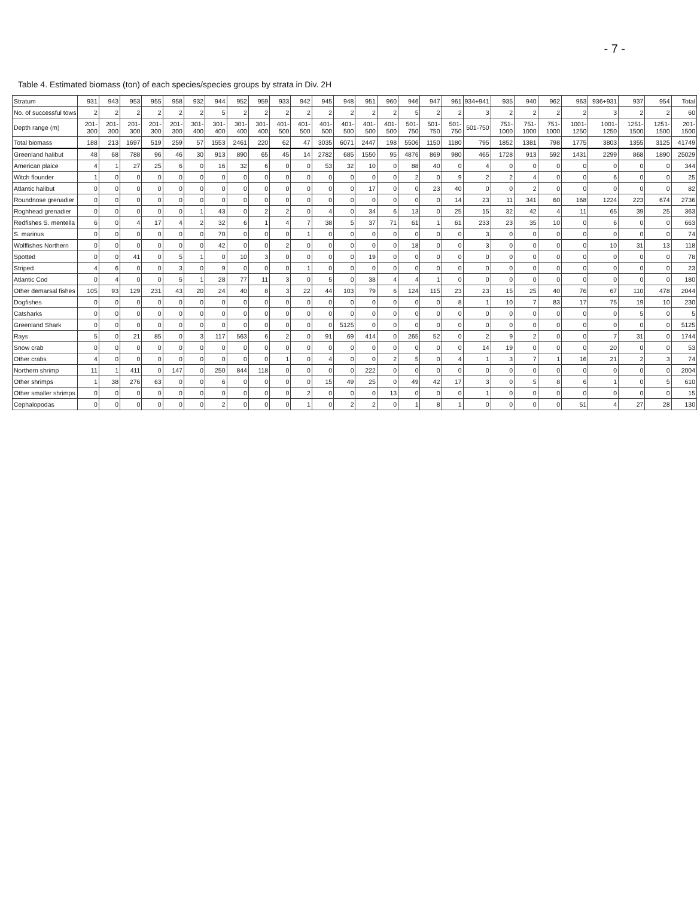- 7 -
Table 4. Estimated biomass (ton) of each species/species groups by strata in Div. 2H
| Stratum | 931 | 943 | 953 | 955 | 958 | 932 | 944 | 952 | 959 | 933 | 942 | 945 | 948 | 951 | 960 | 946 | 947 | 961 | 934+941 | 935 | 940 | 962 | 963 | 936+931 | 937 | 954 | Total |
| --- | --- | --- | --- | --- | --- | --- | --- | --- | --- | --- | --- | --- | --- | --- | --- | --- | --- | --- | --- | --- | --- | --- | --- | --- | --- | --- | --- |
| No. of successful tows | 2 | 2 | 2 | 2 | 2 | 2 | 5 | 2 | 2 | 2 | 2 | 2 | 2 | 2 | 2 | 5 | 2 | 2 | 3 | 2 | 2 | 2 | 2 | 3 | 2 | 2 | 60 |
| Depth range (m) | 201-300 | 201-300 | 201-300 | 201-300 | 201-300 | 301-400 | 301-400 | 301-400 | 301-400 | 401-500 | 401-500 | 401-500 | 401-500 | 401-500 | 401-500 | 501-750 | 501-750 | 501-750 | 501-750 | 751-1000 | 751-1000 | 751-1000 | 1001-1250 | 1001-1250 | 1251-1500 | 1251-1500 | 201-1500 |
| Total biomass | 188 | 213 | 1697 | 519 | 259 | 57 | 1553 | 2461 | 220 | 62 | 47 | 3035 | 6071 | 2447 | 198 | 5506 | 1150 | 1180 | 795 | 1852 | 1381 | 798 | 1775 | 3803 | 1355 | 3125 | 41749 |
| Greenland halibut | 48 | 68 | 788 | 96 | 46 | 30 | 913 | 890 | 65 | 45 | 14 | 2782 | 685 | 1550 | 95 | 4876 | 869 | 980 | 465 | 1728 | 913 | 592 | 1431 | 2299 | 868 | 1890 | 25029 |
| American plaice | 4 | 1 | 27 | 25 | 6 | 0 | 16 | 32 | 6 | 0 | 0 | 53 | 32 | 10 | 0 | 88 | 40 | 0 | 4 | 0 | 0 | 0 | 0 | 0 | 0 | 0 | 344 |
| Witch flounder | 1 | 0 | 0 | 0 | 0 | 0 | 0 | 0 | 0 | 0 | 0 | 0 | 0 | 0 | 0 | 2 | 0 | 9 | 2 | 2 | 4 | 0 | 0 | 6 | 0 | 0 | 25 |
| Atlantic halibut | 0 | 0 | 0 | 0 | 0 | 0 | 0 | 0 | 0 | 0 | 0 | 0 | 0 | 17 | 0 | 0 | 23 | 40 | 0 | 0 | 2 | 0 | 0 | 0 | 0 | 0 | 82 |
| Roundnose grenadier | 0 | 0 | 0 | 0 | 0 | 0 | 0 | 0 | 0 | 0 | 0 | 0 | 0 | 0 | 0 | 0 | 0 | 14 | 23 | 11 | 341 | 60 | 168 | 1224 | 223 | 674 | 2736 |
| Roghhead grenadier | 0 | 0 | 0 | 0 | 0 | 1 | 43 | 0 | 2 | 2 | 0 | 4 | 0 | 34 | 6 | 13 | 0 | 25 | 15 | 32 | 42 | 4 | 11 | 65 | 39 | 25 | 363 |
| Redfishes S. mentella | 6 | 0 | 4 | 17 | 4 | 2 | 32 | 6 | 1 | 4 | 7 | 38 | 5 | 37 | 71 | 61 | 1 | 61 | 233 | 23 | 35 | 10 | 0 | 6 | 0 | 0 | 663 |
| S. marinus | 0 | 0 | 0 | 0 | 0 | 0 | 70 | 0 | 0 | 0 | 1 | 0 | 0 | 0 | 0 | 0 | 0 | 0 | 3 | 0 | 0 | 0 | 0 | 0 | 0 | 0 | 74 |
| Wolffishes Northern | 0 | 0 | 0 | 0 | 0 | 0 | 42 | 0 | 0 | 2 | 0 | 0 | 0 | 0 | 0 | 18 | 0 | 0 | 3 | 0 | 0 | 0 | 0 | 10 | 31 | 13 | 118 |
| Spotted | 0 | 0 | 41 | 0 | 5 | 1 | 0 | 10 | 3 | 0 | 0 | 0 | 0 | 19 | 0 | 0 | 0 | 0 | 0 | 0 | 0 | 0 | 0 | 0 | 0 | 0 | 78 |
| Striped | 4 | 6 | 0 | 0 | 3 | 0 | 9 | 0 | 0 | 0 | 1 | 0 | 0 | 0 | 0 | 0 | 0 | 0 | 0 | 0 | 0 | 0 | 0 | 0 | 0 | 0 | 23 |
| Atlantic Cod | 0 | 4 | 0 | 0 | 5 | 1 | 28 | 77 | 11 | 3 | 0 | 5 | 0 | 38 | 4 | 4 | 1 | 0 | 0 | 0 | 0 | 0 | 0 | 0 | 0 | 0 | 180 |
| Other demarsal fishes | 105 | 93 | 129 | 231 | 43 | 20 | 24 | 40 | 8 | 3 | 22 | 44 | 103 | 79 | 6 | 124 | 115 | 23 | 23 | 15 | 25 | 40 | 76 | 67 | 110 | 478 | 2044 |
| Dogfishes | 0 | 0 | 0 | 0 | 0 | 0 | 0 | 0 | 0 | 0 | 0 | 0 | 0 | 0 | 0 | 0 | 0 | 8 | 1 | 10 | 7 | 83 | 17 | 75 | 19 | 10 | 230 |
| Catsharks | 0 | 0 | 0 | 0 | 0 | 0 | 0 | 0 | 0 | 0 | 0 | 0 | 0 | 0 | 0 | 0 | 0 | 0 | 0 | 0 | 0 | 0 | 0 | 0 | 5 | 0 | 5 |
| Greenland Shark | 0 | 0 | 0 | 0 | 0 | 0 | 0 | 0 | 0 | 0 | 0 | 0 | 5125 | 0 | 0 | 0 | 0 | 0 | 0 | 0 | 0 | 0 | 0 | 0 | 0 | 0 | 5125 |
| Rays | 5 | 0 | 21 | 85 | 0 | 3 | 117 | 563 | 6 | 2 | 0 | 91 | 69 | 414 | 0 | 265 | 52 | 0 | 2 | 9 | 2 | 0 | 0 | 7 | 31 | 0 | 1744 |
| Snow crab | 0 | 0 | 0 | 0 | 0 | 0 | 0 | 0 | 0 | 0 | 0 | 0 | 0 | 0 | 0 | 0 | 0 | 0 | 14 | 19 | 0 | 0 | 0 | 20 | 0 | 0 | 53 |
| Other crabs | 4 | 0 | 0 | 0 | 0 | 0 | 0 | 0 | 0 | 1 | 0 | 4 | 0 | 0 | 2 | 5 | 0 | 4 | 1 | 3 | 7 | 1 | 16 | 21 | 2 | 3 | 74 |
| Northern shrimp | 11 | 1 | 411 | 0 | 147 | 0 | 250 | 844 | 118 | 0 | 0 | 0 | 0 | 222 | 0 | 0 | 0 | 0 | 0 | 0 | 0 | 0 | 0 | 0 | 0 | 0 | 2004 |
| Other shrimps | 1 | 38 | 276 | 63 | 0 | 0 | 6 | 0 | 0 | 0 | 0 | 15 | 49 | 25 | 0 | 49 | 42 | 17 | 3 | 0 | 5 | 8 | 6 | 1 | 0 | 5 | 610 |
| Other smaller shrimps | 0 | 0 | 0 | 0 | 0 | 0 | 0 | 0 | 0 | 0 | 2 | 0 | 0 | 0 | 13 | 0 | 0 | 0 | 1 | 0 | 0 | 0 | 0 | 0 | 0 | 0 | 15 |
| Cephalopodas | 0 | 0 | 0 | 0 | 0 | 0 | 2 | 0 | 0 | 0 | 1 | 0 | 2 | 2 | 0 | 1 | 8 | 1 | 0 | 0 | 0 | 0 | 51 | 4 | 27 | 28 | 130 |